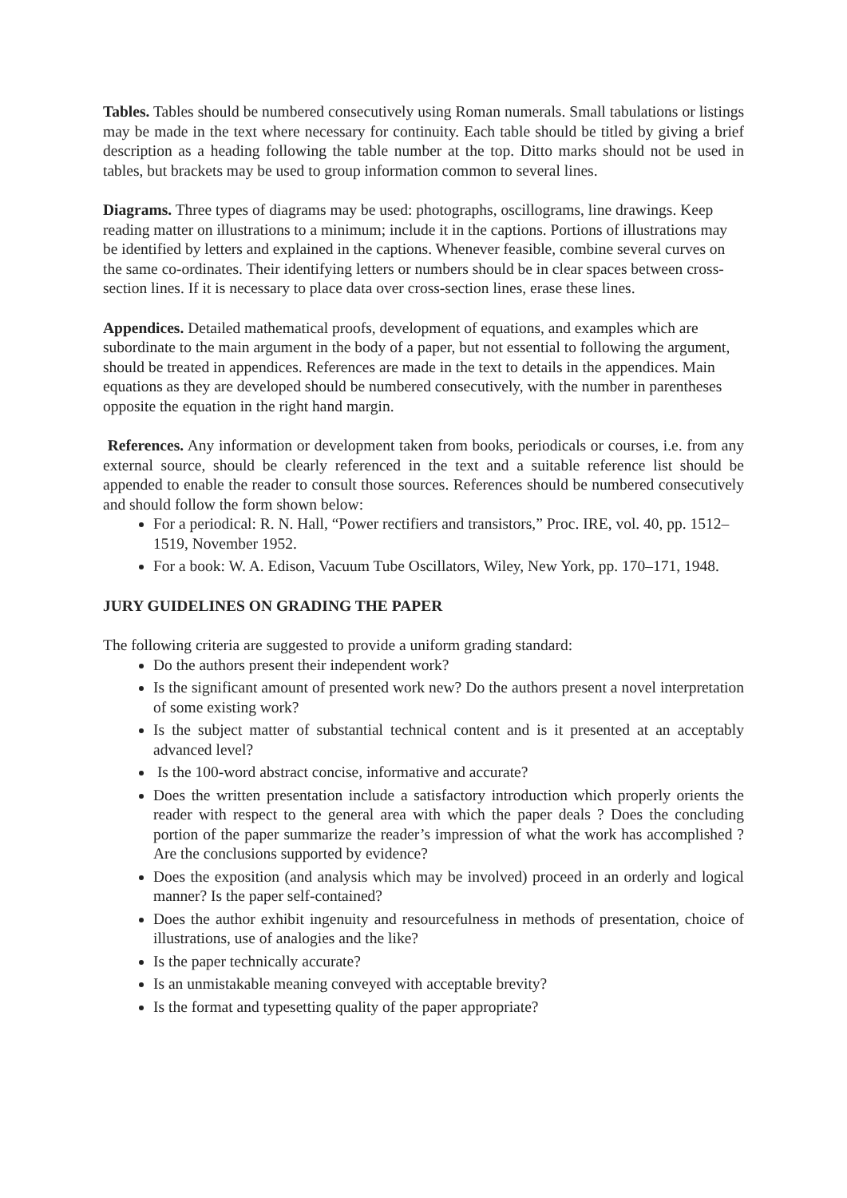Tables. Tables should be numbered consecutively using Roman numerals. Small tabulations or listings may be made in the text where necessary for continuity. Each table should be titled by giving a brief description as a heading following the table number at the top. Ditto marks should not be used in tables, but brackets may be used to group information common to several lines.
Diagrams. Three types of diagrams may be used: photographs, oscillograms, line drawings. Keep reading matter on illustrations to a minimum; include it in the captions. Portions of illustrations may be identified by letters and explained in the captions. Whenever feasible, combine several curves on the same co-ordinates. Their identifying letters or numbers should be in clear spaces between cross-section lines. If it is necessary to place data over cross-section lines, erase these lines.
Appendices. Detailed mathematical proofs, development of equations, and examples which are subordinate to the main argument in the body of a paper, but not essential to following the argument, should be treated in appendices. References are made in the text to details in the appendices. Main equations as they are developed should be numbered consecutively, with the number in parentheses opposite the equation in the right hand margin.
References. Any information or development taken from books, periodicals or courses, i.e. from any external source, should be clearly referenced in the text and a suitable reference list should be appended to enable the reader to consult those sources. References should be numbered consecutively and should follow the form shown below:
For a periodical: R. N. Hall, “Power rectifiers and transistors,” Proc. IRE, vol. 40, pp. 1512–1519, November 1952.
For a book: W. A. Edison, Vacuum Tube Oscillators, Wiley, New York, pp. 170–171, 1948.
JURY GUIDELINES ON GRADING THE PAPER
The following criteria are suggested to provide a uniform grading standard:
Do the authors present their independent work?
Is the significant amount of presented work new? Do the authors present a novel interpretation of some existing work?
Is the subject matter of substantial technical content and is it presented at an acceptably advanced level?
Is the 100-word abstract concise, informative and accurate?
Does the written presentation include a satisfactory introduction which properly orients the reader with respect to the general area with which the paper deals ? Does the concluding portion of the paper summarize the reader’s impression of what the work has accomplished ? Are the conclusions supported by evidence?
Does the exposition (and analysis which may be involved) proceed in an orderly and logical manner? Is the paper self-contained?
Does the author exhibit ingenuity and resourcefulness in methods of presentation, choice of illustrations, use of analogies and the like?
Is the paper technically accurate?
Is an unmistakable meaning conveyed with acceptable brevity?
Is the format and typesetting quality of the paper appropriate?